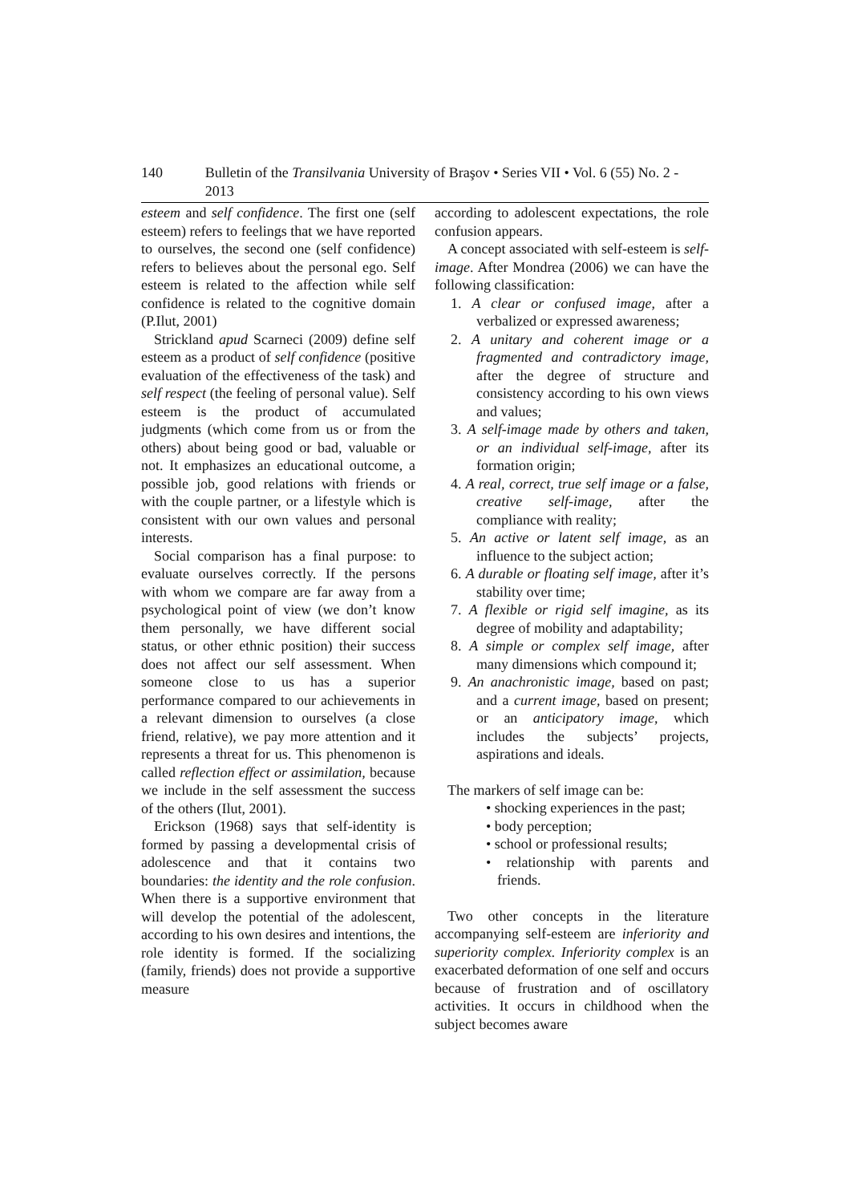140 Bulletin of the Transilvania University of Braşov • Series VII • Vol. 6 (55) No. 2 - 2013
esteem and self confidence. The first one (self esteem) refers to feelings that we have reported to ourselves, the second one (self confidence) refers to believes about the personal ego. Self esteem is related to the affection while self confidence is related to the cognitive domain (P.Ilut, 2001)
Strickland apud Scarneci (2009) define self esteem as a product of self confidence (positive evaluation of the effectiveness of the task) and self respect (the feeling of personal value). Self esteem is the product of accumulated judgments (which come from us or from the others) about being good or bad, valuable or not. It emphasizes an educational outcome, a possible job, good relations with friends or with the couple partner, or a lifestyle which is consistent with our own values and personal interests.
Social comparison has a final purpose: to evaluate ourselves correctly. If the persons with whom we compare are far away from a psychological point of view (we don’t know them personally, we have different social status, or other ethnic position) their success does not affect our self assessment. When someone close to us has a superior performance compared to our achievements in a relevant dimension to ourselves (a close friend, relative), we pay more attention and it represents a threat for us. This phenomenon is called reflection effect or assimilation, because we include in the self assessment the success of the others (Ilut, 2001).
Erickson (1968) says that self-identity is formed by passing a developmental crisis of adolescence and that it contains two boundaries: the identity and the role confusion. When there is a supportive environment that will develop the potential of the adolescent, according to his own desires and intentions, the role identity is formed. If the socializing (family, friends) does not provide a supportive measure
according to adolescent expectations, the role confusion appears.
A concept associated with self-esteem is self-image. After Mondrea (2006) we can have the following classification:
1. A clear or confused image, after a verbalized or expressed awareness;
2. A unitary and coherent image or a fragmented and contradictory image, after the degree of structure and consistency according to his own views and values;
3. A self-image made by others and taken, or an individual self-image, after its formation origin;
4. A real, correct, true self image or a false, creative self-image, after the compliance with reality;
5. An active or latent self image, as an influence to the subject action;
6. A durable or floating self image, after it’s stability over time;
7. A flexible or rigid self imagine, as its degree of mobility and adaptability;
8. A simple or complex self image, after many dimensions which compound it;
9. An anachronistic image, based on past; and a current image, based on present; or an anticipatory image, which includes the subjects’ projects, aspirations and ideals.
The markers of self image can be:
• shocking experiences in the past;
• body perception;
• school or professional results;
• relationship with parents and friends.
Two other concepts in the literature accompanying self-esteem are inferiority and superiority complex. Inferiority complex is an exacerbated deformation of one self and occurs because of frustration and of oscillatory activities. It occurs in childhood when the subject becomes aware